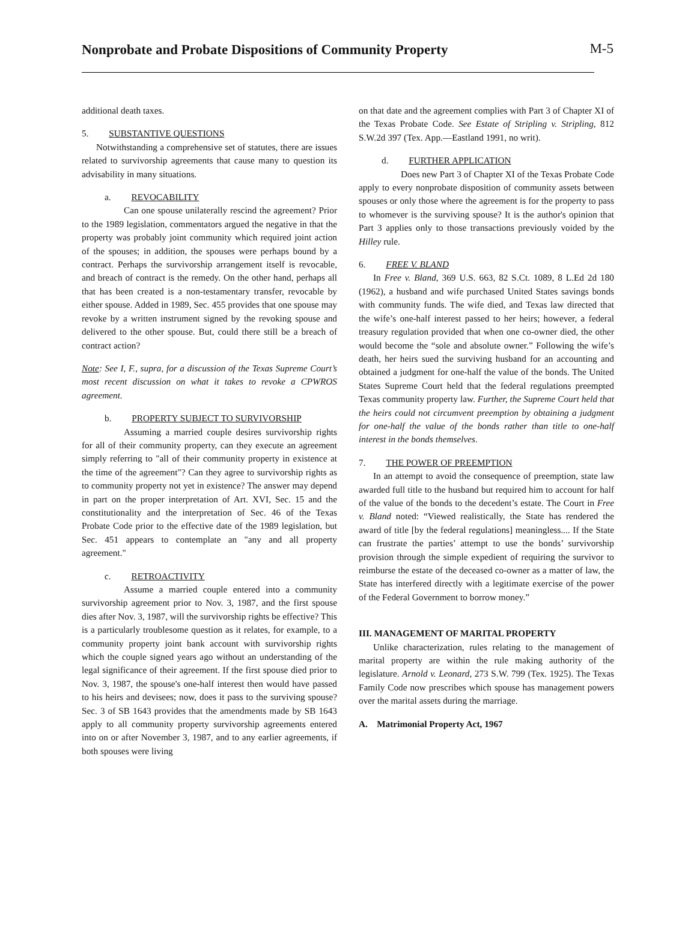Nonprobate and Probate Dispositions of Community Property
M-5
additional death taxes.
5. SUBSTANTIVE QUESTIONS
Notwithstanding a comprehensive set of statutes, there are issues related to survivorship agreements that cause many to question its advisability in many situations.
a. REVOCABILITY
Can one spouse unilaterally rescind the agreement? Prior to the 1989 legislation, commentators argued the negative in that the property was probably joint community which required joint action of the spouses; in addition, the spouses were perhaps bound by a contract. Perhaps the survivorship arrangement itself is revocable, and breach of contract is the remedy. On the other hand, perhaps all that has been created is a non-testamentary transfer, revocable by either spouse. Added in 1989, Sec. 455 provides that one spouse may revoke by a written instrument signed by the revoking spouse and delivered to the other spouse. But, could there still be a breach of contract action?
Note: See I, F., supra, for a discussion of the Texas Supreme Court’s most recent discussion on what it takes to revoke a CPWROS agreement.
b. PROPERTY SUBJECT TO SURVIVORSHIP
Assuming a married couple desires survivorship rights for all of their community property, can they execute an agreement simply referring to "all of their community property in existence at the time of the agreement"? Can they agree to survivorship rights as to community property not yet in existence? The answer may depend in part on the proper interpretation of Art. XVI, Sec. 15 and the constitutionality and the interpretation of Sec. 46 of the Texas Probate Code prior to the effective date of the 1989 legislation, but Sec. 451 appears to contemplate an "any and all property agreement."
c. RETROACTIVITY
Assume a married couple entered into a community survivorship agreement prior to Nov. 3, 1987, and the first spouse dies after Nov. 3, 1987, will the survivorship rights be effective? This is a particularly troublesome question as it relates, for example, to a community property joint bank account with survivorship rights which the couple signed years ago without an understanding of the legal significance of their agreement. If the first spouse died prior to Nov. 3, 1987, the spouse's one-half interest then would have passed to his heirs and devisees; now, does it pass to the surviving spouse? Sec. 3 of SB 1643 provides that the amendments made by SB 1643 apply to all community property survivorship agreements entered into on or after November 3, 1987, and to any earlier agreements, if both spouses were living
on that date and the agreement complies with Part 3 of Chapter XI of the Texas Probate Code. See Estate of Stripling v. Stripling, 812 S.W.2d 397 (Tex. App.—Eastland 1991, no writ).
d. FURTHER APPLICATION
Does new Part 3 of Chapter XI of the Texas Probate Code apply to every nonprobate disposition of community assets between spouses or only those where the agreement is for the property to pass to whomever is the surviving spouse? It is the author's opinion that Part 3 applies only to those transactions previously voided by the Hilley rule.
6. FREE V. BLAND
In Free v. Bland, 369 U.S. 663, 82 S.Ct. 1089, 8 L.Ed 2d 180 (1962), a husband and wife purchased United States savings bonds with community funds. The wife died, and Texas law directed that the wife’s one-half interest passed to her heirs; however, a federal treasury regulation provided that when one co-owner died, the other would become the “sole and absolute owner.” Following the wife’s death, her heirs sued the surviving husband for an accounting and obtained a judgment for one-half the value of the bonds. The United States Supreme Court held that the federal regulations preempted Texas community property law. Further, the Supreme Court held that the heirs could not circumvent preemption by obtaining a judgment for one-half the value of the bonds rather than title to one-half interest in the bonds themselves.
7. THE POWER OF PREEMPTION
In an attempt to avoid the consequence of preemption, state law awarded full title to the husband but required him to account for half of the value of the bonds to the decedent’s estate. The Court in Free v. Bland noted: “Viewed realistically, the State has rendered the award of title [by the federal regulations] meaningless.... If the State can frustrate the parties’ attempt to use the bonds’ survivorship provision through the simple expedient of requiring the survivor to reimburse the estate of the deceased co-owner as a matter of law, the State has interfered directly with a legitimate exercise of the power of the Federal Government to borrow money.”
III. MANAGEMENT OF MARITAL PROPERTY
Unlike characterization, rules relating to the management of marital property are within the rule making authority of the legislature. Arnold v. Leonard, 273 S.W. 799 (Tex. 1925). The Texas Family Code now prescribes which spouse has management powers over the marital assets during the marriage.
A. Matrimonial Property Act, 1967